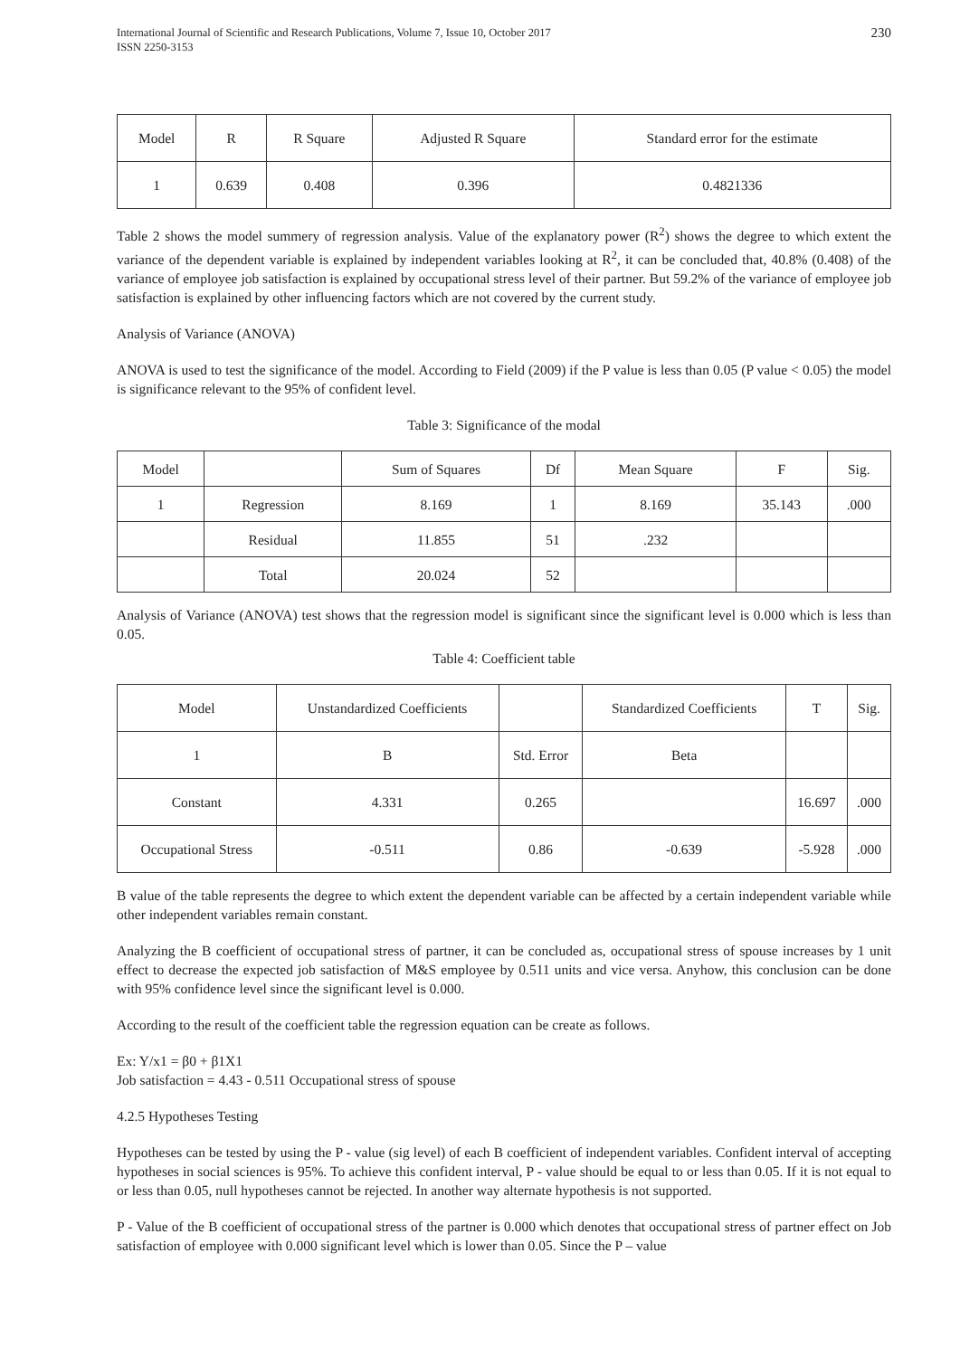International Journal of Scientific and Research Publications, Volume 7, Issue 10, October 2017
ISSN 2250-3153
230
| Model | R | R Square | Adjusted R Square | Standard error for the estimate |
| --- | --- | --- | --- | --- |
| 1 | 0.639 | 0.408 | 0.396 | 0.4821336 |
Table 2 shows the model summery of regression analysis. Value of the explanatory power (R<sup>2</sup>) shows the degree to which extent the variance of the dependent variable is explained by independent variables looking at R<sup>2</sup>, it can be concluded that, 40.8% (0.408) of the variance of employee job satisfaction is explained by occupational stress level of their partner. But 59.2% of the variance of employee job satisfaction is explained by other influencing factors which are not covered by the current study.
Analysis of Variance (ANOVA)
ANOVA is used to test the significance of the model. According to Field (2009) if the P value is less than 0.05 (P value < 0.05) the model is significance relevant to the 95% of confident level.
Table 3: Significance of the modal
| Model | | Sum of Squares | Df | Mean Square | F | Sig. |
| --- | --- | --- | --- | --- | --- | --- |
| 1 | Regression | 8.169 | 1 | 8.169 | 35.143 | .000 |
| | Residual | 11.855 | 51 | .232 | | |
| | Total | 20.024 | 52 | | | |
Analysis of Variance (ANOVA) test shows that the regression model is significant since the significant level is 0.000 which is less than 0.05.
Table 4: Coefficient table
| Model | Unstandardized Coefficients | | Standardized Coefficients | T | Sig. |
| --- | --- | --- | --- | --- | --- |
| 1 | B | Std. Error | Beta | | |
| Constant | 4.331 | 0.265 | | 16.697 | .000 |
| Occupational Stress | -0.511 | 0.86 | -0.639 | -5.928 | .000 |
B value of the table represents the degree to which extent the dependent variable can be affected by a certain independent variable while other independent variables remain constant.
Analyzing the B coefficient of occupational stress of partner, it can be concluded as, occupational stress of spouse increases by 1 unit effect to decrease the expected job satisfaction of M&S employee by 0.511 units and vice versa. Anyhow, this conclusion can be done with 95% confidence level since the significant level is 0.000.
According to the result of the coefficient table the regression equation can be create as follows.
Ex: Y/x1 = β0 + β1X1
Job satisfaction = 4.43 - 0.511 Occupational stress of spouse
4.2.5 Hypotheses Testing
Hypotheses can be tested by using the P - value (sig level) of each B coefficient of independent variables. Confident interval of accepting hypotheses in social sciences is 95%. To achieve this confident interval, P - value should be equal to or less than 0.05. If it is not equal to or less than 0.05, null hypotheses cannot be rejected. In another way alternate hypothesis is not supported.
P - Value of the B coefficient of occupational stress of the partner is 0.000 which denotes that occupational stress of partner effect on Job satisfaction of employee with 0.000 significant level which is lower than 0.05. Since the P – value